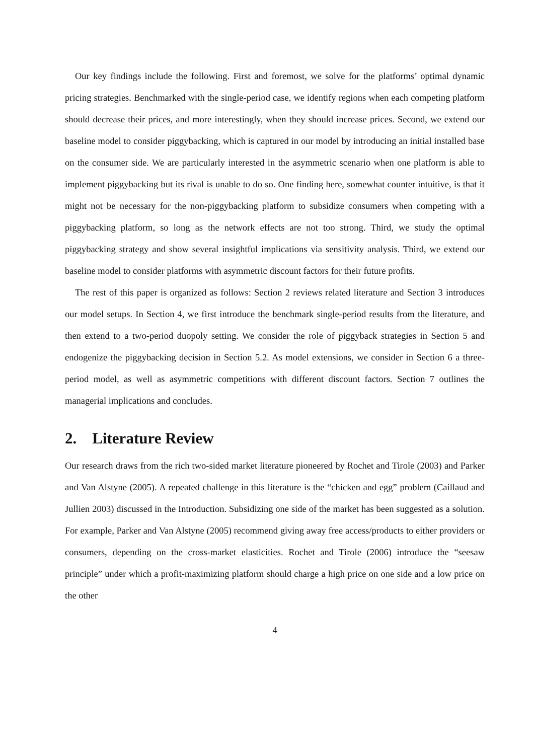Our key findings include the following. First and foremost, we solve for the platforms’ optimal dynamic pricing strategies. Benchmarked with the single-period case, we identify regions when each competing platform should decrease their prices, and more interestingly, when they should increase prices. Second, we extend our baseline model to consider piggybacking, which is captured in our model by introducing an initial installed base on the consumer side. We are particularly interested in the asymmetric scenario when one platform is able to implement piggybacking but its rival is unable to do so. One finding here, somewhat counter intuitive, is that it might not be necessary for the non-piggybacking platform to subsidize consumers when competing with a piggybacking platform, so long as the network effects are not too strong. Third, we study the optimal piggybacking strategy and show several insightful implications via sensitivity analysis. Third, we extend our baseline model to consider platforms with asymmetric discount factors for their future profits.
The rest of this paper is organized as follows: Section 2 reviews related literature and Section 3 introduces our model setups. In Section 4, we first introduce the benchmark single-period results from the literature, and then extend to a two-period duopoly setting. We consider the role of piggyback strategies in Section 5 and endogenize the piggybacking decision in Section 5.2. As model extensions, we consider in Section 6 a three-period model, as well as asymmetric competitions with different discount factors. Section 7 outlines the managerial implications and concludes.
2. Literature Review
Our research draws from the rich two-sided market literature pioneered by Rochet and Tirole (2003) and Parker and Van Alstyne (2005). A repeated challenge in this literature is the “chicken and egg” problem (Caillaud and Jullien 2003) discussed in the Introduction. Subsidizing one side of the market has been suggested as a solution. For example, Parker and Van Alstyne (2005) recommend giving away free access/products to either providers or consumers, depending on the cross-market elasticities. Rochet and Tirole (2006) introduce the “seesaw principle” under which a profit-maximizing platform should charge a high price on one side and a low price on the other
4